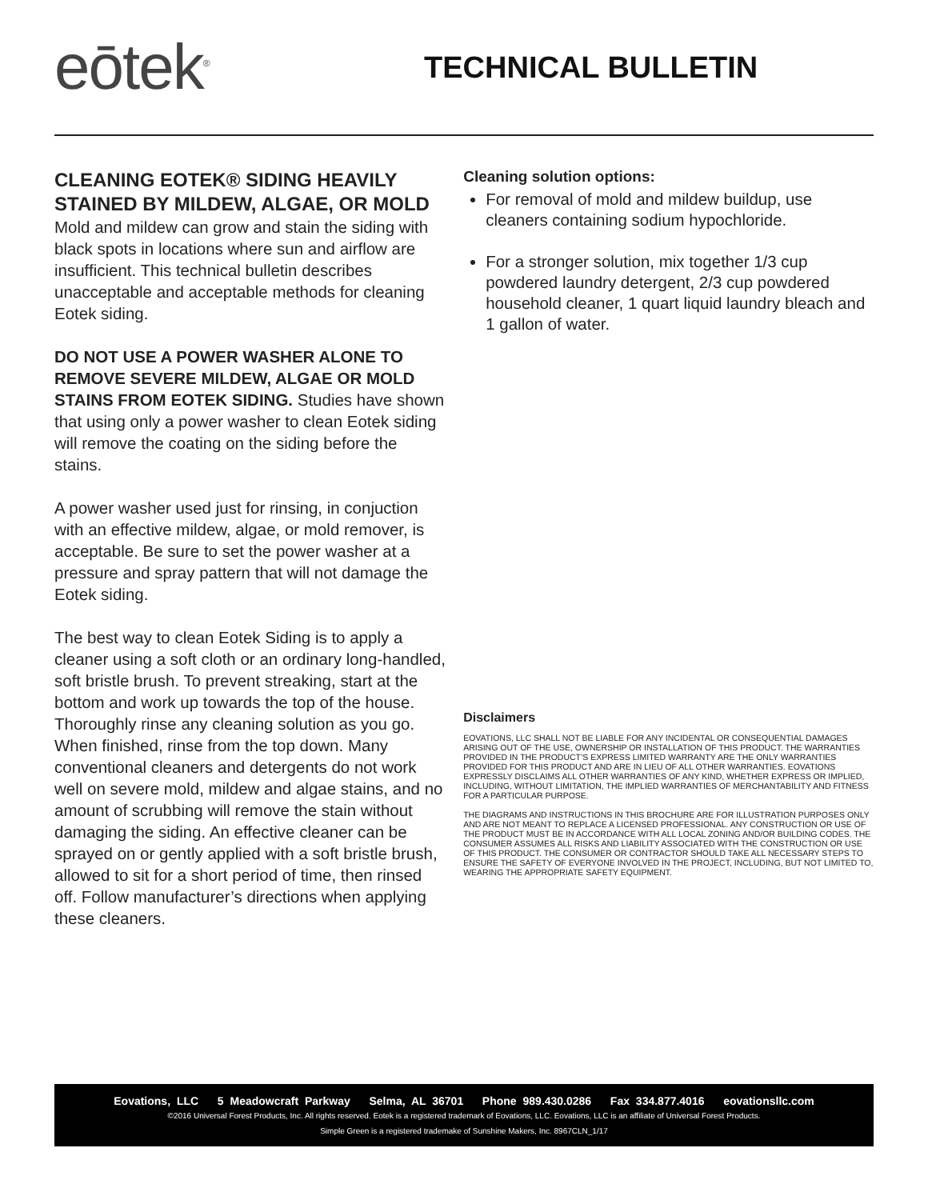eōtek<sup>®</sup>
TECHNICAL BULLETIN
CLEANING EOTEK® SIDING HEAVILY STAINED BY MILDEW, ALGAE, OR MOLD
Mold and mildew can grow and stain the siding with black spots in locations where sun and airflow are insufficient. This technical bulletin describes unacceptable and acceptable methods for cleaning Eotek siding.
DO NOT USE A POWER WASHER ALONE TO REMOVE SEVERE MILDEW, ALGAE OR MOLD STAINS FROM EOTEK SIDING. Studies have shown that using only a power washer to clean Eotek siding will remove the coating on the siding before the stains.
A power washer used just for rinsing, in conjuction with an effective mildew, algae, or mold remover, is acceptable. Be sure to set the power washer at a pressure and spray pattern that will not damage the Eotek siding.
The best way to clean Eotek Siding is to apply a cleaner using a soft cloth or an ordinary long-handled, soft bristle brush. To prevent streaking, start at the bottom and work up towards the top of the house. Thoroughly rinse any cleaning solution as you go. When finished, rinse from the top down. Many conventional cleaners and detergents do not work well on severe mold, mildew and algae stains, and no amount of scrubbing will remove the stain without damaging the siding. An effective cleaner can be sprayed on or gently applied with a soft bristle brush, allowed to sit for a short period of time, then rinsed off. Follow manufacturer’s directions when applying these cleaners.
Cleaning solution options:
For removal of mold and mildew buildup, use cleaners containing sodium hypochloride.
For a stronger solution, mix together 1/3 cup powdered laundry detergent, 2/3 cup powdered household cleaner, 1 quart liquid laundry bleach and 1 gallon of water.
Disclaimers
EOVATIONS, LLC SHALL NOT BE LIABLE FOR ANY INCIDENTAL OR CONSEQUENTIAL DAMAGES ARISING OUT OF THE USE, OWNERSHIP OR INSTALLATION OF THIS PRODUCT. THE WARRANTIES PROVIDED IN THE PRODUCT’S EXPRESS LIMITED WARRANTY ARE THE ONLY WARRANTIES PROVIDED FOR THIS PRODUCT AND ARE IN LIEU OF ALL OTHER WARRANTIES. EOVATIONS EXPRESSLY DISCLAIMS ALL OTHER WARRANTIES OF ANY KIND, WHETHER EXPRESS OR IMPLIED, INCLUDING, WITHOUT LIMITATION, THE IMPLIED WARRANTIES OF MERCHANTABILITY AND FITNESS FOR A PARTICULAR PURPOSE.
THE DIAGRAMS AND INSTRUCTIONS IN THIS BROCHURE ARE FOR ILLUSTRATION PURPOSES ONLY AND ARE NOT MEANT TO REPLACE A LICENSED PROFESSIONAL. ANY CONSTRUCTION OR USE OF THE PRODUCT MUST BE IN ACCORDANCE WITH ALL LOCAL ZONING AND/OR BUILDING CODES. THE CONSUMER ASSUMES ALL RISKS AND LIABILITY ASSOCIATED WITH THE CONSTRUCTION OR USE OF THIS PRODUCT. THE CONSUMER OR CONTRACTOR SHOULD TAKE ALL NECESSARY STEPS TO ENSURE THE SAFETY OF EVERYONE INVOLVED IN THE PROJECT, INCLUDING, BUT NOT LIMITED TO, WEARING THE APPROPRIATE SAFETY EQUIPMENT.
Eovations, LLC 5 Meadowcraft Parkway Selma, AL 36701 Phone 989.430.0286 Fax 334.877.4016 eovationsllc.com
©2016 Universal Forest Products, Inc. All rights reserved. Eotek is a registered trademark of Eovations, LLC. Eovations, LLC is an affiliate of Universal Forest Products.
Simple Green is a registered trademake of Sunshine Makers, Inc. 8967CLN_1/17